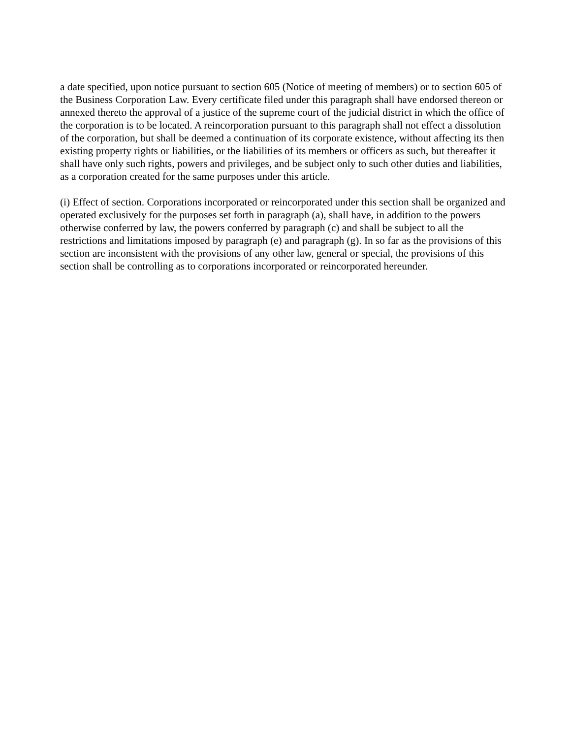a date specified, upon notice pursuant to section 605 (Notice of meeting of members) or to section 605 of the Business Corporation Law. Every certificate filed under this paragraph shall have endorsed thereon or annexed thereto the approval of a justice of the supreme court of the judicial district in which the office of the corporation is to be located. A reincorporation pursuant to this paragraph shall not effect a dissolution of the corporation, but shall be deemed a continuation of its corporate existence, without affecting its then existing property rights or liabilities, or the liabilities of its members or officers as such, but thereafter it shall have only such rights, powers and privileges, and be subject only to such other duties and liabilities, as a corporation created for the same purposes under this article.
(i) Effect of section. Corporations incorporated or reincorporated under this section shall be organized and operated exclusively for the purposes set forth in paragraph (a), shall have, in addition to the powers otherwise conferred by law, the powers conferred by paragraph (c) and shall be subject to all the restrictions and limitations imposed by paragraph (e) and paragraph (g). In so far as the provisions of this section are inconsistent with the provisions of any other law, general or special, the provisions of this section shall be controlling as to corporations incorporated or reincorporated hereunder.